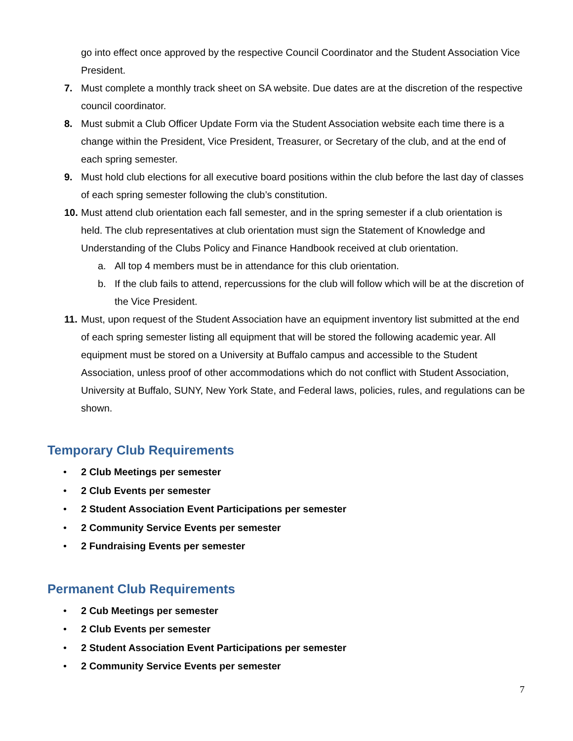go into effect once approved by the respective Council Coordinator and the Student Association Vice President.
7. Must complete a monthly track sheet on SA website. Due dates are at the discretion of the respective council coordinator.
8. Must submit a Club Officer Update Form via the Student Association website each time there is a change within the President, Vice President, Treasurer, or Secretary of the club, and at the end of each spring semester.
9. Must hold club elections for all executive board positions within the club before the last day of classes of each spring semester following the club’s constitution.
10. Must attend club orientation each fall semester, and in the spring semester if a club orientation is held. The club representatives at club orientation must sign the Statement of Knowledge and Understanding of the Clubs Policy and Finance Handbook received at club orientation.
a. All top 4 members must be in attendance for this club orientation.
b. If the club fails to attend, repercussions for the club will follow which will be at the discretion of the Vice President.
11. Must, upon request of the Student Association have an equipment inventory list submitted at the end of each spring semester listing all equipment that will be stored the following academic year. All equipment must be stored on a University at Buffalo campus and accessible to the Student Association, unless proof of other accommodations which do not conflict with Student Association, University at Buffalo, SUNY, New York State, and Federal laws, policies, rules, and regulations can be shown.
Temporary Club Requirements
• 2 Club Meetings per semester
• 2 Club Events per semester
• 2 Student Association Event Participations per semester
• 2 Community Service Events per semester
• 2 Fundraising Events per semester
Permanent Club Requirements
• 2 Cub Meetings per semester
• 2 Club Events per semester
• 2 Student Association Event Participations per semester
• 2 Community Service Events per semester
7